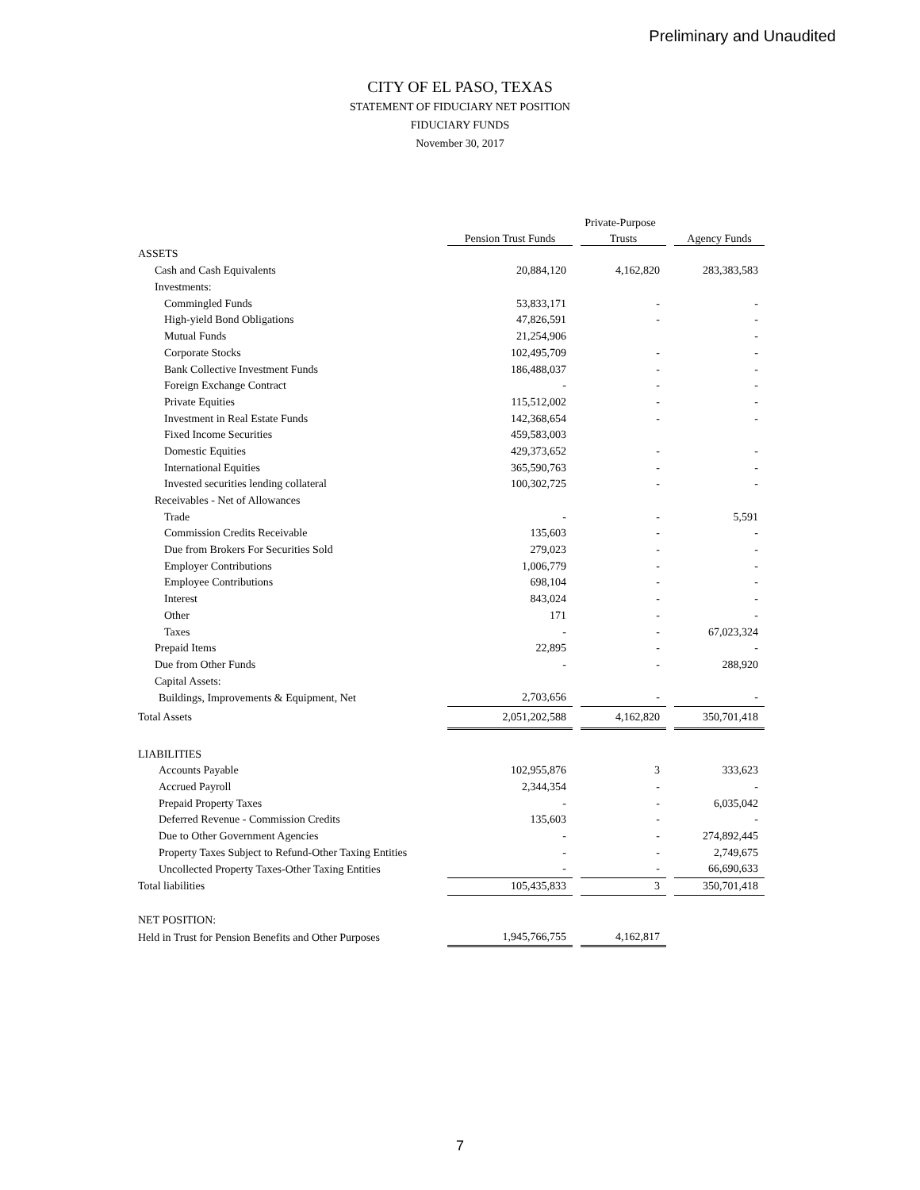Preliminary and Unaudited
CITY OF EL PASO, TEXAS
STATEMENT OF FIDUCIARY NET POSITION
FIDUCIARY FUNDS
November 30, 2017
| | | | Private-Purpose | | |
| --- | --- | --- | --- | --- | --- |
| | Pension Trust Funds | | Trusts | | Agency Funds |
| ASSETS | | | | | |
| Cash and Cash Equivalents | 20,884,120 | | 4,162,820 | | 283,383,583 |
| Investments: | | | | | |
| Commingled Funds | 53,833,171 | | - | | - |
| High-yield Bond Obligations | 47,826,591 | | - | | - |
| Mutual Funds | 21,254,906 | | | | - |
| Corporate Stocks | 102,495,709 | | - | | - |
| Bank Collective Investment Funds | 186,488,037 | | - | | - |
| Foreign Exchange Contract | - | | - | | - |
| Private Equities | 115,512,002 | | - | | - |
| Investment in Real Estate Funds | 142,368,654 | | - | | - |
| Fixed Income Securities | 459,583,003 | | | | |
| Domestic Equities | 429,373,652 | | - | | - |
| International Equities | 365,590,763 | | - | | - |
| Invested securities lending collateral | 100,302,725 | | - | | - |
| Receivables - Net of Allowances | | | | | |
| Trade | - | | - | | 5,591 |
| Commission Credits Receivable | 135,603 | | - | | - |
| Due from Brokers For Securities Sold | 279,023 | | - | | - |
| Employer Contributions | 1,006,779 | | - | | - |
| Employee Contributions | 698,104 | | - | | - |
| Interest | 843,024 | | - | | - |
| Other | 171 | | - | | - |
| Taxes | - | | - | | 67,023,324 |
| Prepaid Items | 22,895 | | - | | - |
| Due from Other Funds | - | | - | | 288,920 |
| Capital Assets: | | | | | |
| Buildings, Improvements & Equipment, Net | 2,703,656 | | - | | - |
| Total Assets | 2,051,202,588 | | 4,162,820 | | 350,701,418 |
| LIABILITIES | | | | | |
| Accounts Payable | 102,955,876 | | 3 | | 333,623 |
| Accrued Payroll | 2,344,354 | | - | | - |
| Prepaid Property Taxes | - | | - | | 6,035,042 |
| Deferred Revenue - Commission Credits | 135,603 | | - | | - |
| Due to Other Government Agencies | - | | - | | 274,892,445 |
| Property Taxes Subject to Refund-Other Taxing Entities | - | | - | | 2,749,675 |
| Uncollected Property Taxes-Other Taxing Entities | - | | - | | 66,690,633 |
| Total liabilities | 105,435,833 | | 3 | | 350,701,418 |
| NET POSITION: | | | | | |
| Held in Trust for Pension Benefits and Other Purposes | 1,945,766,755 | | 4,162,817 | | |
7